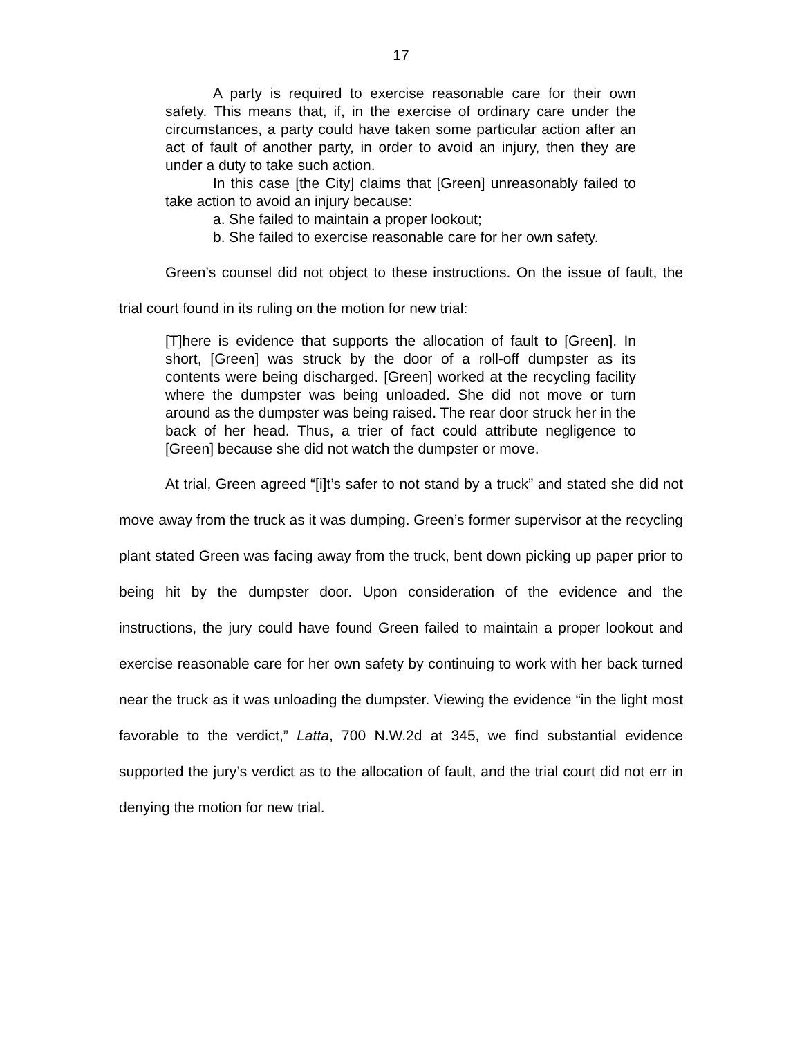17
A party is required to exercise reasonable care for their own safety. This means that, if, in the exercise of ordinary care under the circumstances, a party could have taken some particular action after an act of fault of another party, in order to avoid an injury, then they are under a duty to take such action.
In this case [the City] claims that [Green] unreasonably failed to take action to avoid an injury because:
a. She failed to maintain a proper lookout;
b. She failed to exercise reasonable care for her own safety.
Green’s counsel did not object to these instructions. On the issue of fault, the trial court found in its ruling on the motion for new trial:
[T]here is evidence that supports the allocation of fault to [Green]. In short, [Green] was struck by the door of a roll-off dumpster as its contents were being discharged. [Green] worked at the recycling facility where the dumpster was being unloaded. She did not move or turn around as the dumpster was being raised. The rear door struck her in the back of her head. Thus, a trier of fact could attribute negligence to [Green] because she did not watch the dumpster or move.
At trial, Green agreed “[i]t’s safer to not stand by a truck” and stated she did not move away from the truck as it was dumping. Green’s former supervisor at the recycling plant stated Green was facing away from the truck, bent down picking up paper prior to being hit by the dumpster door. Upon consideration of the evidence and the instructions, the jury could have found Green failed to maintain a proper lookout and exercise reasonable care for her own safety by continuing to work with her back turned near the truck as it was unloading the dumpster. Viewing the evidence “in the light most favorable to the verdict,” Latta, 700 N.W.2d at 345, we find substantial evidence supported the jury’s verdict as to the allocation of fault, and the trial court did not err in denying the motion for new trial.